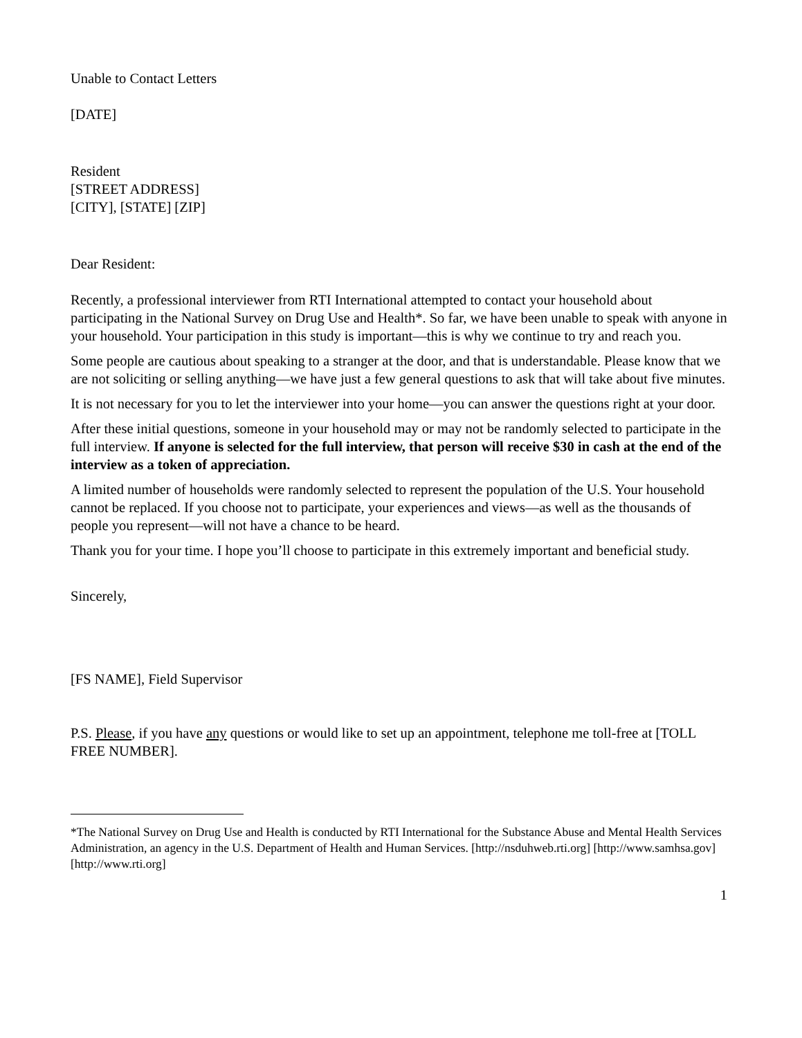Unable to Contact Letters
[DATE]
Resident
[STREET ADDRESS]
[CITY], [STATE] [ZIP]
Dear Resident:
Recently, a professional interviewer from RTI International attempted to contact your household about participating in the National Survey on Drug Use and Health*. So far, we have been unable to speak with anyone in your household. Your participation in this study is important—this is why we continue to try and reach you.
Some people are cautious about speaking to a stranger at the door, and that is understandable. Please know that we are not soliciting or selling anything—we have just a few general questions to ask that will take about five minutes.
It is not necessary for you to let the interviewer into your home—you can answer the questions right at your door.
After these initial questions, someone in your household may or may not be randomly selected to participate in the full interview. If anyone is selected for the full interview, that person will receive $30 in cash at the end of the interview as a token of appreciation.
A limited number of households were randomly selected to represent the population of the U.S. Your household cannot be replaced. If you choose not to participate, your experiences and views—as well as the thousands of people you represent—will not have a chance to be heard.
Thank you for your time. I hope you’ll choose to participate in this extremely important and beneficial study.
Sincerely,
[FS NAME], Field Supervisor
P.S. Please, if you have any questions or would like to set up an appointment, telephone me toll-free at [TOLL FREE NUMBER].
*The National Survey on Drug Use and Health is conducted by RTI International for the Substance Abuse and Mental Health Services Administration, an agency in the U.S. Department of Health and Human Services. [http://nsduhweb.rti.org] [http://www.samhsa.gov] [http://www.rti.org]
1